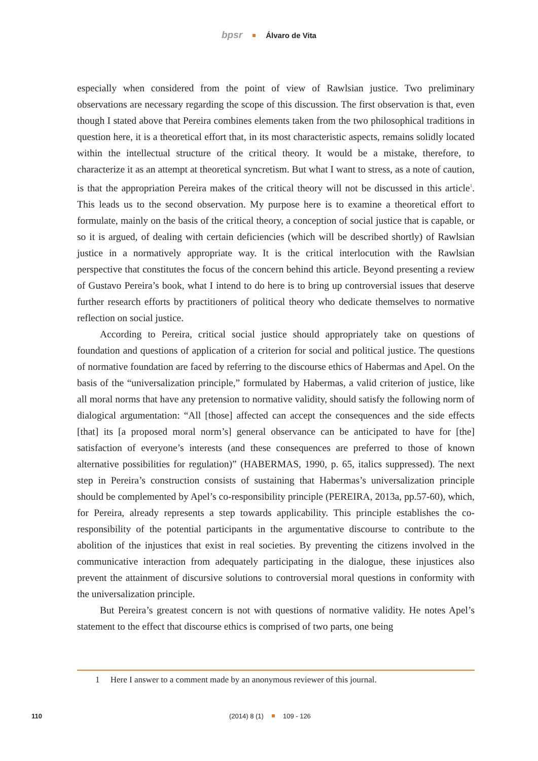bpsr Álvaro de Vita
especially when considered from the point of view of Rawlsian justice. Two preliminary observations are necessary regarding the scope of this discussion. The first observation is that, even though I stated above that Pereira combines elements taken from the two philosophical traditions in question here, it is a theoretical effort that, in its most characteristic aspects, remains solidly located within the intellectual structure of the critical theory. It would be a mistake, therefore, to characterize it as an attempt at theoretical syncretism. But what I want to stress, as a note of caution, is that the appropriation Pereira makes of the critical theory will not be discussed in this article<sup>1</sup>. This leads us to the second observation. My purpose here is to examine a theoretical effort to formulate, mainly on the basis of the critical theory, a conception of social justice that is capable, or so it is argued, of dealing with certain deficiencies (which will be described shortly) of Rawlsian justice in a normatively appropriate way. It is the critical interlocution with the Rawlsian perspective that constitutes the focus of the concern behind this article. Beyond presenting a review of Gustavo Pereira’s book, what I intend to do here is to bring up controversial issues that deserve further research efforts by practitioners of political theory who dedicate themselves to normative reflection on social justice.
According to Pereira, critical social justice should appropriately take on questions of foundation and questions of application of a criterion for social and political justice. The questions of normative foundation are faced by referring to the discourse ethics of Habermas and Apel. On the basis of the “universalization principle,” formulated by Habermas, a valid criterion of justice, like all moral norms that have any pretension to normative validity, should satisfy the following norm of dialogical argumentation: “All [those] affected can accept the consequences and the side effects [that] its [a proposed moral norm’s] general observance can be anticipated to have for [the] satisfaction of everyone’s interests (and these consequences are preferred to those of known alternative possibilities for regulation)” (HABERMAS, 1990, p. 65, italics suppressed). The next step in Pereira’s construction consists of sustaining that Habermas’s universalization principle should be complemented by Apel’s co-responsibility principle (PEREIRA, 2013a, pp.57-60), which, for Pereira, already represents a step towards applicability. This principle establishes the co-responsibility of the potential participants in the argumentative discourse to contribute to the abolition of the injustices that exist in real societies. By preventing the citizens involved in the communicative interaction from adequately participating in the dialogue, these injustices also prevent the attainment of discursive solutions to controversial moral questions in conformity with the universalization principle.
But Pereira’s greatest concern is not with questions of normative validity. He notes Apel’s statement to the effect that discourse ethics is comprised of two parts, one being
1 Here I answer to a comment made by an anonymous reviewer of this journal.
110 (2014) 8 (1) 109 - 126